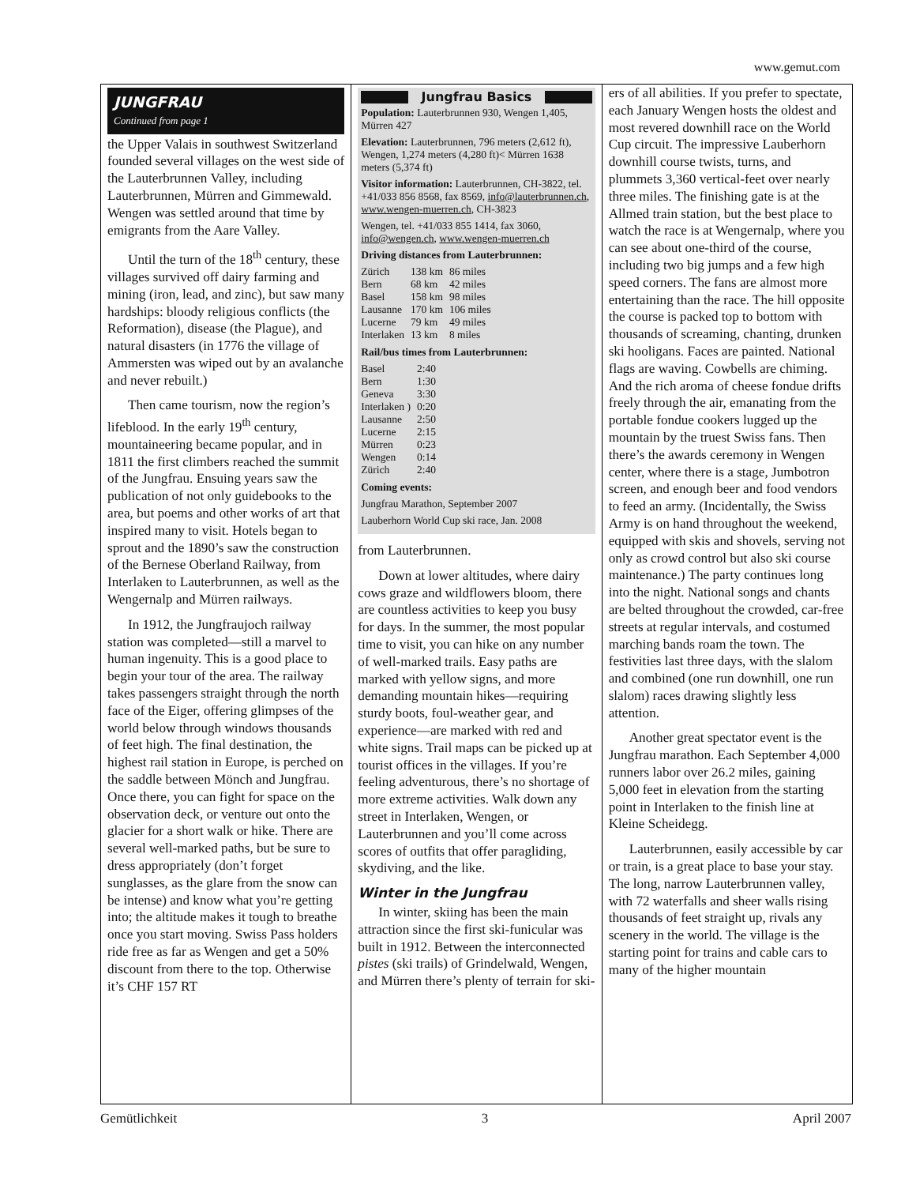www.gemut.com
JUNGFRAU
Continued from page 1
the Upper Valais in southwest Switzerland founded several villages on the west side of the Lauterbrunnen Valley, including Lauterbrunnen, Mürren and Gimmewald. Wengen was settled around that time by emigrants from the Aare Valley.
Until the turn of the 18<sup>th</sup> century, these villages survived off dairy farming and mining (iron, lead, and zinc), but saw many hardships: bloody religious conflicts (the Reformation), disease (the Plague), and natural disasters (in 1776 the village of Ammersten was wiped out by an avalanche and never rebuilt.)
Then came tourism, now the region’s lifeblood. In the early 19<sup>th</sup> century, mountaineering became popular, and in 1811 the first climbers reached the summit of the Jungfrau. Ensuing years saw the publication of not only guidebooks to the area, but poems and other works of art that inspired many to visit. Hotels began to sprout and the 1890’s saw the construction of the Bernese Oberland Railway, from Interlaken to Lauterbrunnen, as well as the Wengernalp and Mürren railways.
In 1912, the Jungfraujoch railway station was completed—still a marvel to human ingenuity. This is a good place to begin your tour of the area. The railway takes passengers straight through the north face of the Eiger, offering glimpses of the world below through windows thousands of feet high. The final destination, the highest rail station in Europe, is perched on the saddle between Mönch and Jungfrau. Once there, you can fight for space on the observation deck, or venture out onto the glacier for a short walk or hike. There are several well-marked paths, but be sure to dress appropriately (don’t forget sunglasses, as the glare from the snow can be intense) and know what you’re getting into; the altitude makes it tough to breathe once you start moving. Swiss Pass holders ride free as far as Wengen and get a 50% discount from there to the top. Otherwise it’s CHF 157 RT
Jungfrau Basics
Population: Lauterbrunnen 930, Wengen 1,405, Mürren 427
Elevation: Lauterbrunnen, 796 meters (2,612 ft), Wengen, 1,274 meters (4,280 ft)< Mürren 1638 meters (5,374 ft)
Visitor information: Lauterbrunnen, CH-3822, tel. +41/033 856 8568, fax 8569, info@lauterbrunnen.ch, www.wengen-muerren.ch, CH-3823
Wengen, tel. +41/033 855 1414, fax 3060, info@wengen.ch, www.wengen-muerren.ch
Driving distances from Lauterbrunnen:
| Zürich | 138 km | 86 miles |
| Bern | 68 km | 42 miles |
| Basel | 158 km | 98 miles |
| Lausanne | 170 km | 106 miles |
| Lucerne | 79 km | 49 miles |
| Interlaken | 13 km | 8 miles |
Rail/bus times from Lauterbrunnen:
| Basel | 2:40 |
| Bern | 1:30 |
| Geneva | 3:30 |
| Interlaken ) | 0:20 |
| Lausanne | 2:50 |
| Lucerne | 2:15 |
| Mürren | 0:23 |
| Wengen | 0:14 |
| Zürich | 2:40 |
Coming events:
Jungfrau Marathon, September 2007
Lauberhorn World Cup ski race, Jan. 2008
from Lauterbrunnen.
Down at lower altitudes, where dairy cows graze and wildflowers bloom, there are countless activities to keep you busy for days. In the summer, the most popular time to visit, you can hike on any number of well-marked trails. Easy paths are marked with yellow signs, and more demanding mountain hikes—requiring sturdy boots, foul-weather gear, and experience—are marked with red and white signs. Trail maps can be picked up at tourist offices in the villages. If you’re feeling adventurous, there’s no shortage of more extreme activities. Walk down any street in Interlaken, Wengen, or Lauterbrunnen and you’ll come across scores of outfits that offer paragliding, skydiving, and the like.
Winter in the Jungfrau
In winter, skiing has been the main attraction since the first ski-funicular was built in 1912. Between the interconnected pistes (ski trails) of Grindelwald, Wengen, and Mürren there’s plenty of terrain for ski-
ers of all abilities. If you prefer to spectate, each January Wengen hosts the oldest and most revered downhill race on the World Cup circuit. The impressive Lauberhorn downhill course twists, turns, and plummets 3,360 vertical-feet over nearly three miles. The finishing gate is at the Allmed train station, but the best place to watch the race is at Wengernalp, where you can see about one-third of the course, including two big jumps and a few high speed corners. The fans are almost more entertaining than the race. The hill opposite the course is packed top to bottom with thousands of screaming, chanting, drunken ski hooligans. Faces are painted. National flags are waving. Cowbells are chiming. And the rich aroma of cheese fondue drifts freely through the air, emanating from the portable fondue cookers lugged up the mountain by the truest Swiss fans. Then there’s the awards ceremony in Wengen center, where there is a stage, Jumbotron screen, and enough beer and food vendors to feed an army. (Incidentally, the Swiss Army is on hand throughout the weekend, equipped with skis and shovels, serving not only as crowd control but also ski course maintenance.) The party continues long into the night. National songs and chants are belted throughout the crowded, car-free streets at regular intervals, and costumed marching bands roam the town. The festivities last three days, with the slalom and combined (one run downhill, one run slalom) races drawing slightly less attention.
Another great spectator event is the Jungfrau marathon. Each September 4,000 runners labor over 26.2 miles, gaining 5,000 feet in elevation from the starting point in Interlaken to the finish line at Kleine Scheidegg.
Lauterbrunnen, easily accessible by car or train, is a great place to base your stay. The long, narrow Lauterbrunnen valley, with 72 waterfalls and sheer walls rising thousands of feet straight up, rivals any scenery in the world. The village is the starting point for trains and cable cars to many of the higher mountain
Gemütlichkeit 3 April 2007